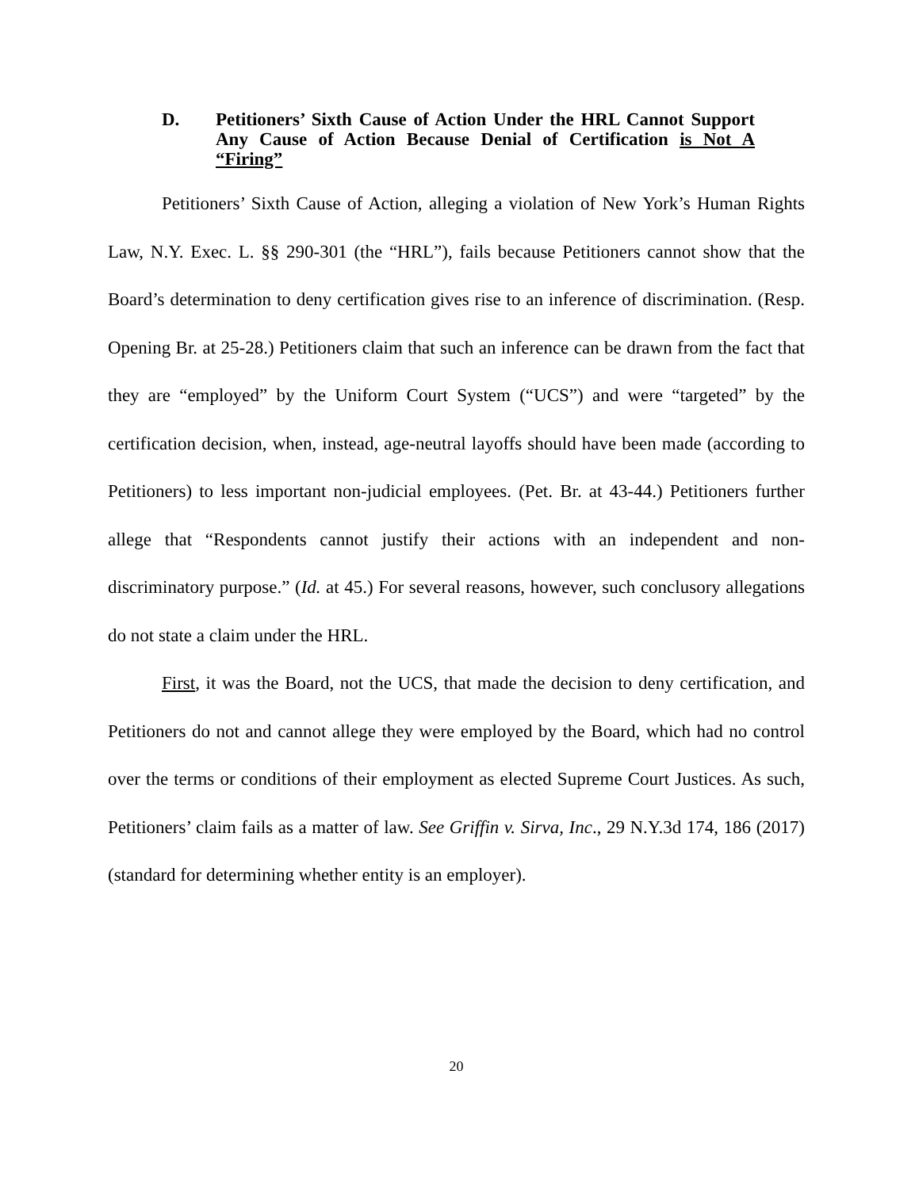D. Petitioners’ Sixth Cause of Action Under the HRL Cannot Support Any Cause of Action Because Denial of Certification is Not A “Firing”
Petitioners’ Sixth Cause of Action, alleging a violation of New York’s Human Rights Law, N.Y. Exec. L. §§ 290-301 (the “HRL”), fails because Petitioners cannot show that the Board’s determination to deny certification gives rise to an inference of discrimination. (Resp. Opening Br. at 25-28.) Petitioners claim that such an inference can be drawn from the fact that they are “employed” by the Uniform Court System (“UCS”) and were “targeted” by the certification decision, when, instead, age-neutral layoffs should have been made (according to Petitioners) to less important non-judicial employees. (Pet. Br. at 43-44.) Petitioners further allege that “Respondents cannot justify their actions with an independent and non-discriminatory purpose.” (Id. at 45.) For several reasons, however, such conclusory allegations do not state a claim under the HRL.
First, it was the Board, not the UCS, that made the decision to deny certification, and Petitioners do not and cannot allege they were employed by the Board, which had no control over the terms or conditions of their employment as elected Supreme Court Justices. As such, Petitioners’ claim fails as a matter of law. See Griffin v. Sirva, Inc., 29 N.Y.3d 174, 186 (2017) (standard for determining whether entity is an employer).
20